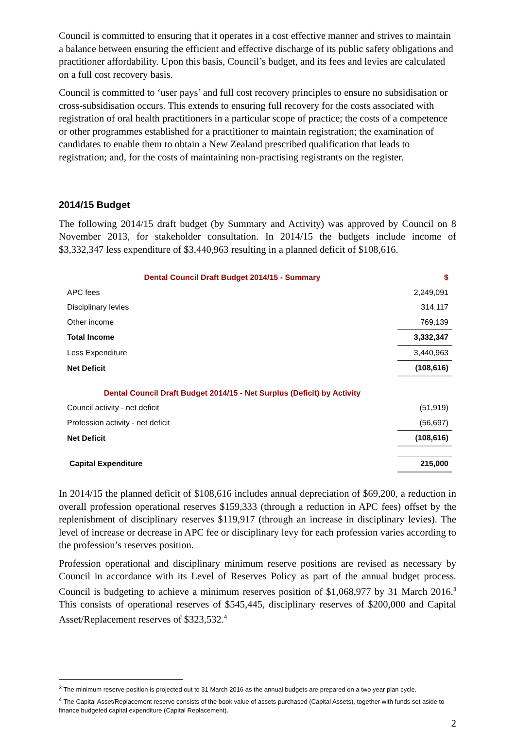Council is committed to ensuring that it operates in a cost effective manner and strives to maintain a balance between ensuring the efficient and effective discharge of its public safety obligations and practitioner affordability. Upon this basis, Council’s budget, and its fees and levies are calculated on a full cost recovery basis.
Council is committed to ‘user pays’ and full cost recovery principles to ensure no subsidisation or cross-subsidisation occurs. This extends to ensuring full recovery for the costs associated with registration of oral health practitioners in a particular scope of practice; the costs of a competence or other programmes established for a practitioner to maintain registration; the examination of candidates to enable them to obtain a New Zealand prescribed qualification that leads to registration; and, for the costs of maintaining non-practising registrants on the register.
2014/15 Budget
The following 2014/15 draft budget (by Summary and Activity) was approved by Council on 8 November 2013, for stakeholder consultation. In 2014/15 the budgets include income of $3,332,347 less expenditure of $3,440,963 resulting in a planned deficit of $108,616.
| Dental Council Draft Budget 2014/15 - Summary | $ |
| APC fees | 2,249,091 |
| Disciplinary levies | 314,117 |
| Other income | 769,139 |
| Total Income | 3,332,347 |
| Less Expenditure | 3,440,963 |
| Net Deficit | (108,616) |
| Dental Council Draft Budget 2014/15 - Net Surplus (Deficit) by Activity | |
| Council activity - net deficit | (51,919) |
| Profession activity - net deficit | (56,697) |
| Net Deficit | (108,616) |
| Capital Expenditure | 215,000 |
In 2014/15 the planned deficit of $108,616 includes annual depreciation of $69,200, a reduction in overall profession operational reserves $159,333 (through a reduction in APC fees) offset by the replenishment of disciplinary reserves $119,917 (through an increase in disciplinary levies). The level of increase or decrease in APC fee or disciplinary levy for each profession varies according to the profession’s reserves position.
Profession operational and disciplinary minimum reserve positions are revised as necessary by Council in accordance with its Level of Reserves Policy as part of the annual budget process. Council is budgeting to achieve a minimum reserves position of $1,068,977 by 31 March 2016.<sup>3</sup> This consists of operational reserves of $545,445, disciplinary reserves of $200,000 and Capital Asset/Replacement reserves of $323,532.<sup>4</sup>
<sup>3</sup> The minimum reserve position is projected out to 31 March 2016 as the annual budgets are prepared on a two year plan cycle.
<sup>4</sup> The Capital Asset/Replacement reserve consists of the book value of assets purchased (Capital Assets), together with funds set aside to finance budgeted capital expenditure (Capital Replacement).
2